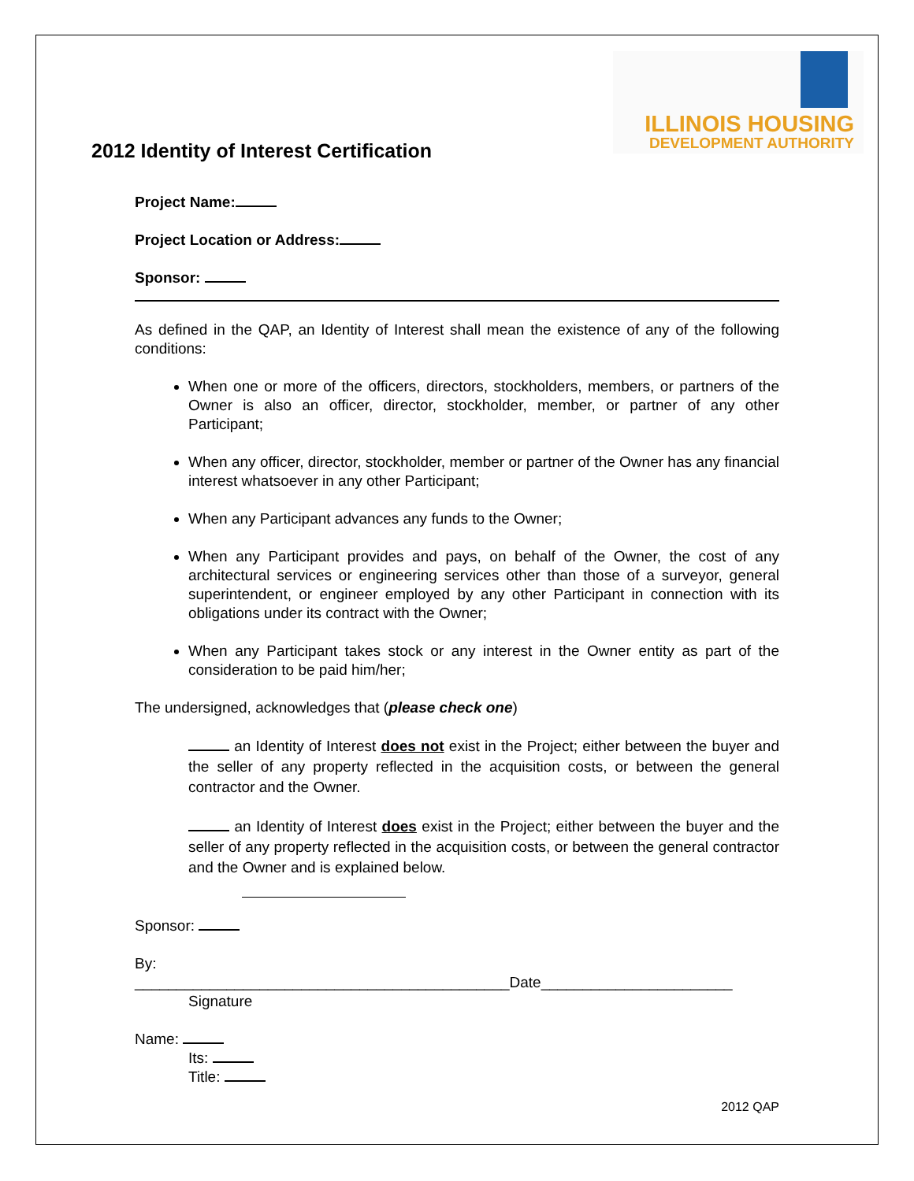ILLINOIS HOUSING
DEVELOPMENT AUTHORITY
2012 Identity of Interest Certification
Project Name:
Project Location or Address:
Sponsor:
As defined in the QAP, an Identity of Interest shall mean the existence of any of the following conditions:
When one or more of the officers, directors, stockholders, members, or partners of the Owner is also an officer, director, stockholder, member, or partner of any other Participant;
When any officer, director, stockholder, member or partner of the Owner has any financial interest whatsoever in any other Participant;
When any Participant advances any funds to the Owner;
When any Participant provides and pays, on behalf of the Owner, the cost of any architectural services or engineering services other than those of a surveyor, general superintendent, or engineer employed by any other Participant in connection with its obligations under its contract with the Owner;
When any Participant takes stock or any interest in the Owner entity as part of the consideration to be paid him/her;
The undersigned, acknowledges that (please check one)
an Identity of Interest does not exist in the Project; either between the buyer and the seller of any property reflected in the acquisition costs, or between the general contractor and the Owner.
an Identity of Interest does exist in the Project; either between the buyer and the seller of any property reflected in the acquisition costs, or between the general contractor and the Owner and is explained below.
Sponsor:
By:
_____________________________________________Date_______________________
Signature
Name:
Its:
Title:
2012 QAP